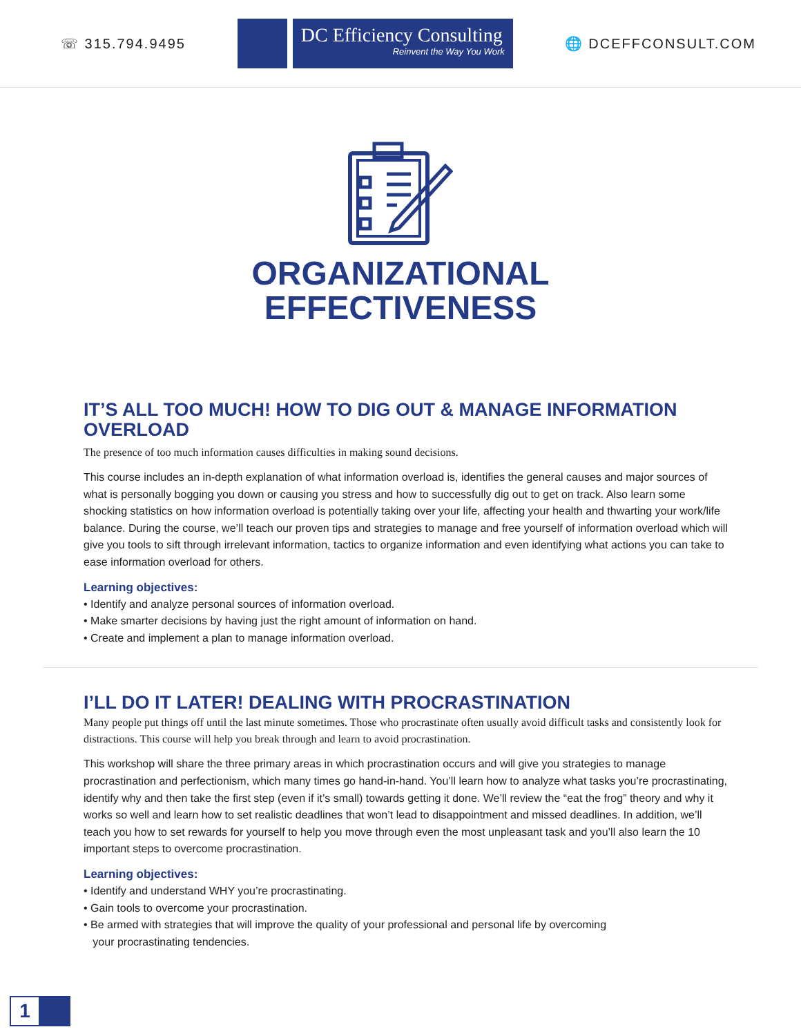☏ 315.794.9495
DC Efficiency Consulting
Reinvent the Way You Work
🌐 DCEFFCONSULT.COM
ORGANIZATIONAL
EFFECTIVENESS
IT’S ALL TOO MUCH! HOW TO DIG OUT & MANAGE INFORMATION OVERLOAD
The presence of too much information causes difficulties in making sound decisions.
This course includes an in-depth explanation of what information overload is, identifies the general causes and major sources of what is personally bogging you down or causing you stress and how to successfully dig out to get on track. Also learn some shocking statistics on how information overload is potentially taking over your life, affecting your health and thwarting your work/life balance. During the course, we’ll teach our proven tips and strategies to manage and free yourself of information overload which will give you tools to sift through irrelevant information, tactics to organize information and even identifying what actions you can take to ease information overload for others.
Learning objectives:
• Identify and analyze personal sources of information overload.
• Make smarter decisions by having just the right amount of information on hand.
• Create and implement a plan to manage information overload.
I’LL DO IT LATER! DEALING WITH PROCRASTINATION
Many people put things off until the last minute sometimes. Those who procrastinate often usually avoid difficult tasks and consistently look for distractions. This course will help you break through and learn to avoid procrastination.
This workshop will share the three primary areas in which procrastination occurs and will give you strategies to manage procrastination and perfectionism, which many times go hand-in-hand. You’ll learn how to analyze what tasks you’re procrastinating, identify why and then take the first step (even if it’s small) towards getting it done. We’ll review the “eat the frog” theory and why it works so well and learn how to set realistic deadlines that won’t lead to disappointment and missed deadlines. In addition, we’ll teach you how to set rewards for yourself to help you move through even the most unpleasant task and you’ll also learn the 10 important steps to overcome procrastination.
Learning objectives:
• Identify and understand WHY you’re procrastinating.
• Gain tools to overcome your procrastination.
• Be armed with strategies that will improve the quality of your professional and personal life by overcoming
your procrastinating tendencies.
1